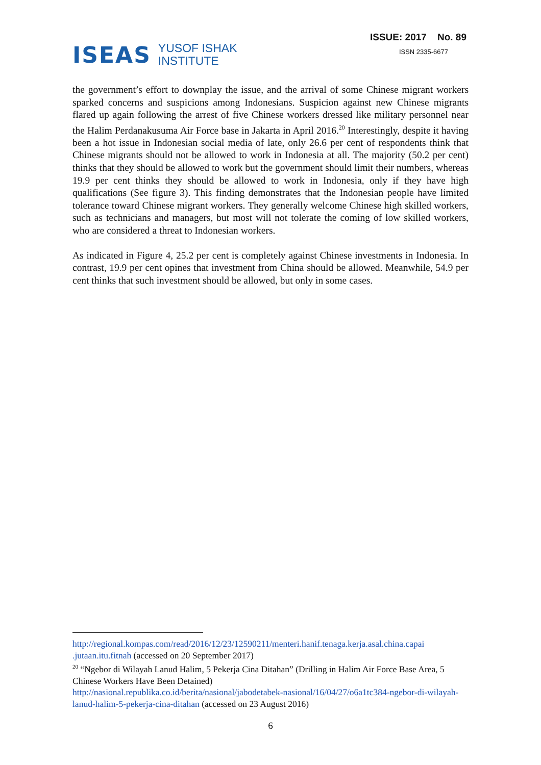ISEAS YUSOF ISHAK
INSTITUTE
ISSUE: 2017 No. 89
ISSN 2335-6677
the government’s effort to downplay the issue, and the arrival of some Chinese migrant workers sparked concerns and suspicions among Indonesians. Suspicion against new Chinese migrants flared up again following the arrest of five Chinese workers dressed like military personnel near the Halim Perdanakusuma Air Force base in Jakarta in April 2016.<sup>20</sup> Interestingly, despite it having been a hot issue in Indonesian social media of late, only 26.6 per cent of respondents think that Chinese migrants should not be allowed to work in Indonesia at all. The majority (50.2 per cent) thinks that they should be allowed to work but the government should limit their numbers, whereas 19.9 per cent thinks they should be allowed to work in Indonesia, only if they have high qualifications (See figure 3). This finding demonstrates that the Indonesian people have limited tolerance toward Chinese migrant workers. They generally welcome Chinese high skilled workers, such as technicians and managers, but most will not tolerate the coming of low skilled workers, who are considered a threat to Indonesian workers.
As indicated in Figure 4, 25.2 per cent is completely against Chinese investments in Indonesia. In contrast, 19.9 per cent opines that investment from China should be allowed. Meanwhile, 54.9 per cent thinks that such investment should be allowed, but only in some cases.
http://regional.kompas.com/read/2016/12/23/12590211/menteri.hanif.tenaga.kerja.asal.china.capai .jutaan.itu.fitnah (accessed on 20 September 2017)
<sup>20</sup> “Ngebor di Wilayah Lanud Halim, 5 Pekerja Cina Ditahan” (Drilling in Halim Air Force Base Area, 5 Chinese Workers Have Been Detained)
http://nasional.republika.co.id/berita/nasional/jabodetabek-nasional/16/04/27/o6a1tc384-ngebor-di-wilayah-lanud-halim-5-pekerja-cina-ditahan (accessed on 23 August 2016)
6